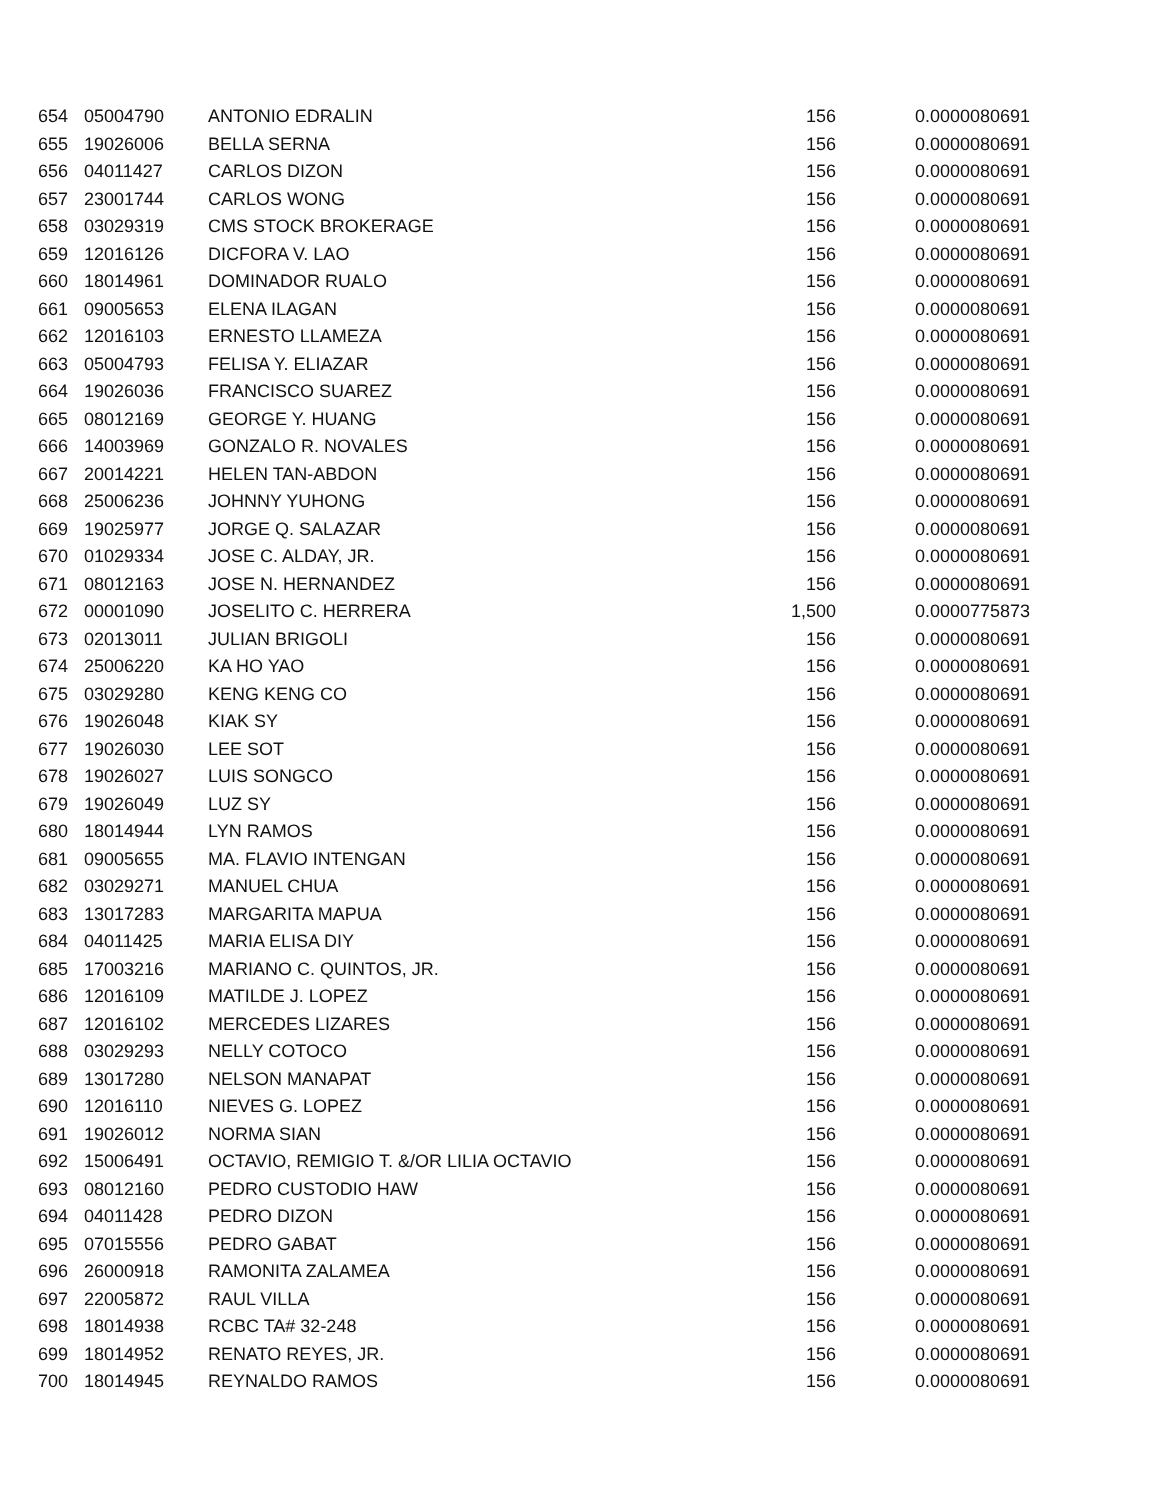| 654 | 05004790 | ANTONIO EDRALIN | 156 | 0.0000080691 |
| 655 | 19026006 | BELLA SERNA | 156 | 0.0000080691 |
| 656 | 04011427 | CARLOS DIZON | 156 | 0.0000080691 |
| 657 | 23001744 | CARLOS WONG | 156 | 0.0000080691 |
| 658 | 03029319 | CMS STOCK BROKERAGE | 156 | 0.0000080691 |
| 659 | 12016126 | DICFORA V. LAO | 156 | 0.0000080691 |
| 660 | 18014961 | DOMINADOR RUALO | 156 | 0.0000080691 |
| 661 | 09005653 | ELENA ILAGAN | 156 | 0.0000080691 |
| 662 | 12016103 | ERNESTO LLAMEZA | 156 | 0.0000080691 |
| 663 | 05004793 | FELISA Y. ELIAZAR | 156 | 0.0000080691 |
| 664 | 19026036 | FRANCISCO SUAREZ | 156 | 0.0000080691 |
| 665 | 08012169 | GEORGE Y. HUANG | 156 | 0.0000080691 |
| 666 | 14003969 | GONZALO R. NOVALES | 156 | 0.0000080691 |
| 667 | 20014221 | HELEN TAN-ABDON | 156 | 0.0000080691 |
| 668 | 25006236 | JOHNNY YUHONG | 156 | 0.0000080691 |
| 669 | 19025977 | JORGE Q. SALAZAR | 156 | 0.0000080691 |
| 670 | 01029334 | JOSE C. ALDAY, JR. | 156 | 0.0000080691 |
| 671 | 08012163 | JOSE N. HERNANDEZ | 156 | 0.0000080691 |
| 672 | 00001090 | JOSELITO C. HERRERA | 1,500 | 0.0000775873 |
| 673 | 02013011 | JULIAN BRIGOLI | 156 | 0.0000080691 |
| 674 | 25006220 | KA HO YAO | 156 | 0.0000080691 |
| 675 | 03029280 | KENG KENG CO | 156 | 0.0000080691 |
| 676 | 19026048 | KIAK SY | 156 | 0.0000080691 |
| 677 | 19026030 | LEE SOT | 156 | 0.0000080691 |
| 678 | 19026027 | LUIS SONGCO | 156 | 0.0000080691 |
| 679 | 19026049 | LUZ SY | 156 | 0.0000080691 |
| 680 | 18014944 | LYN RAMOS | 156 | 0.0000080691 |
| 681 | 09005655 | MA. FLAVIO INTENGAN | 156 | 0.0000080691 |
| 682 | 03029271 | MANUEL CHUA | 156 | 0.0000080691 |
| 683 | 13017283 | MARGARITA MAPUA | 156 | 0.0000080691 |
| 684 | 04011425 | MARIA ELISA DIY | 156 | 0.0000080691 |
| 685 | 17003216 | MARIANO C. QUINTOS, JR. | 156 | 0.0000080691 |
| 686 | 12016109 | MATILDE J. LOPEZ | 156 | 0.0000080691 |
| 687 | 12016102 | MERCEDES LIZARES | 156 | 0.0000080691 |
| 688 | 03029293 | NELLY COTOCO | 156 | 0.0000080691 |
| 689 | 13017280 | NELSON MANAPAT | 156 | 0.0000080691 |
| 690 | 12016110 | NIEVES G. LOPEZ | 156 | 0.0000080691 |
| 691 | 19026012 | NORMA SIAN | 156 | 0.0000080691 |
| 692 | 15006491 | OCTAVIO, REMIGIO T. &/OR LILIA OCTAVIO | 156 | 0.0000080691 |
| 693 | 08012160 | PEDRO CUSTODIO HAW | 156 | 0.0000080691 |
| 694 | 04011428 | PEDRO DIZON | 156 | 0.0000080691 |
| 695 | 07015556 | PEDRO GABAT | 156 | 0.0000080691 |
| 696 | 26000918 | RAMONITA ZALAMEA | 156 | 0.0000080691 |
| 697 | 22005872 | RAUL VILLA | 156 | 0.0000080691 |
| 698 | 18014938 | RCBC TA# 32-248 | 156 | 0.0000080691 |
| 699 | 18014952 | RENATO REYES, JR. | 156 | 0.0000080691 |
| 700 | 18014945 | REYNALDO RAMOS | 156 | 0.0000080691 |